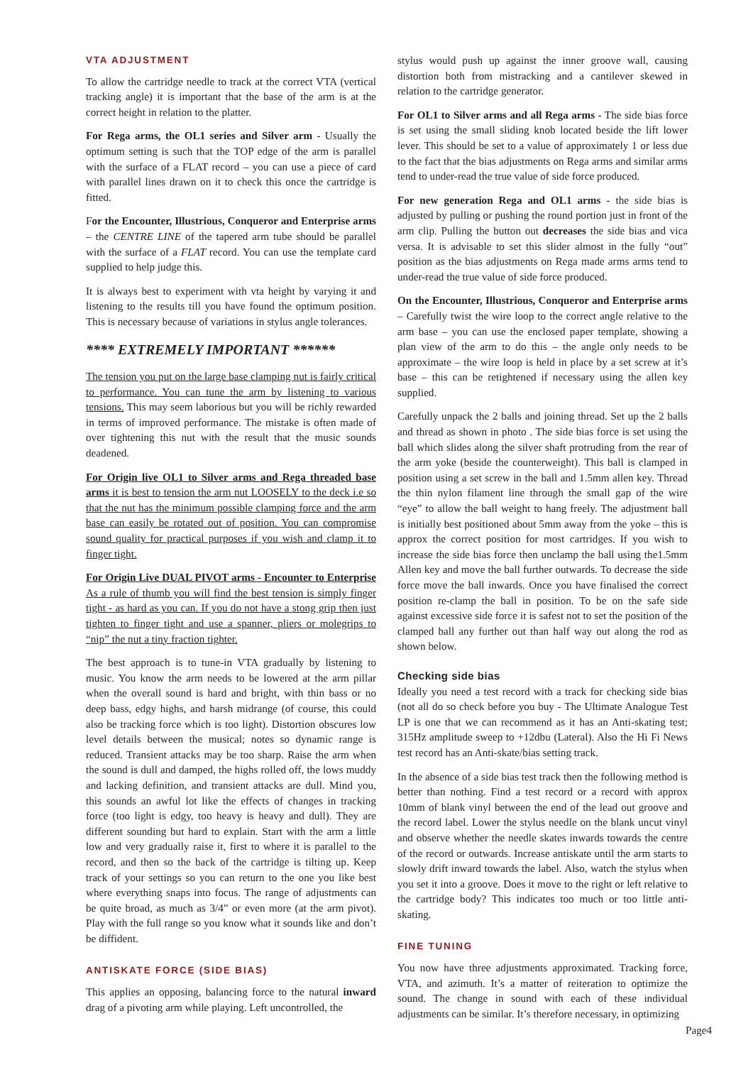VTA ADJUSTMENT
To allow the cartridge needle to track at the correct VTA (vertical tracking angle) it is important that the base of the arm is at the correct height in relation to the platter.
For Rega arms, the OL1 series and Silver arm - Usually the optimum setting is such that the TOP edge of the arm is parallel with the surface of a FLAT record – you can use a piece of card with parallel lines drawn on it to check this once the cartridge is fitted.
For the Encounter, Illustrious, Conqueror and Enterprise arms – the CENTRE LINE of the tapered arm tube should be parallel with the surface of a FLAT record. You can use the template card supplied to help judge this.
It is always best to experiment with vta height by varying it and listening to the results till you have found the optimum position. This is necessary because of variations in stylus angle tolerances.
**** EXTREMELY IMPORTANT ******
The tension you put on the large base clamping nut is fairly critical to performance. You can tune the arm by listening to various tensions. This may seem laborious but you will be richly rewarded in terms of improved performance. The mistake is often made of over tightening this nut with the result that the music sounds deadened.
For Origin live OL1 to Silver arms and Rega threaded base arms it is best to tension the arm nut LOOSELY to the deck i.e so that the nut has the minimum possible clamping force and the arm base can easily be rotated out of position. You can compromise sound quality for practical purposes if you wish and clamp it to finger tight.
For Origin Live DUAL PIVOT arms - Encounter to Enterprise As a rule of thumb you will find the best tension is simply finger tight - as hard as you can. If you do not have a stong grip then just tighten to finger tight and use a spanner, pliers or molegrips to “nip” the nut a tiny fraction tighter.
The best approach is to tune-in VTA gradually by listening to music. You know the arm needs to be lowered at the arm pillar when the overall sound is hard and bright, with thin bass or no deep bass, edgy highs, and harsh midrange (of course, this could also be tracking force which is too light). Distortion obscures low level details between the musical; notes so dynamic range is reduced. Transient attacks may be too sharp. Raise the arm when the sound is dull and damped, the highs rolled off, the lows muddy and lacking definition, and transient attacks are dull. Mind you, this sounds an awful lot like the effects of changes in tracking force (too light is edgy, too heavy is heavy and dull). They are different sounding but hard to explain. Start with the arm a little low and very gradually raise it, first to where it is parallel to the record, and then so the back of the cartridge is tilting up. Keep track of your settings so you can return to the one you like best where everything snaps into focus. The range of adjustments can be quite broad, as much as 3/4” or even more (at the arm pivot). Play with the full range so you know what it sounds like and don’t be diffident.
ANTISKATE FORCE (SIDE BIAS)
This applies an opposing, balancing force to the natural inward drag of a pivoting arm while playing. Left uncontrolled, the
stylus would push up against the inner groove wall, causing distortion both from mistracking and a cantilever skewed in relation to the cartridge generator.
For OL1 to Silver arms and all Rega arms - The side bias force is set using the small sliding knob located beside the lift lower lever. This should be set to a value of approximately 1 or less due to the fact that the bias adjustments on Rega arms and similar arms tend to under-read the true value of side force produced.
For new generation Rega and OL1 arms - the side bias is adjusted by pulling or pushing the round portion just in front of the arm clip. Pulling the button out decreases the side bias and vica versa. It is advisable to set this slider almost in the fully “out” position as the bias adjustments on Rega made arms arms tend to under-read the true value of side force produced.
On the Encounter, Illustrious, Conqueror and Enterprise arms – Carefully twist the wire loop to the correct angle relative to the arm base – you can use the enclosed paper template, showing a plan view of the arm to do this – the angle only needs to be approximate – the wire loop is held in place by a set screw at it’s base – this can be retightened if necessary using the allen key supplied.
Carefully unpack the 2 balls and joining thread. Set up the 2 balls and thread as shown in photo . The side bias force is set using the ball which slides along the silver shaft protruding from the rear of the arm yoke (beside the counterweight). This ball is clamped in position using a set screw in the ball and 1.5mm allen key. Thread the thin nylon filament line through the small gap of the wire “eye” to allow the ball weight to hang freely. The adjustment ball is initially best positioned about 5mm away from the yoke – this is approx the correct position for most cartridges. If you wish to increase the side bias force then unclamp the ball using the1.5mm Allen key and move the ball further outwards. To decrease the side force move the ball inwards. Once you have finalised the correct position re-clamp the ball in position. To be on the safe side against excessive side force it is safest not to set the position of the clamped ball any further out than half way out along the rod as shown below.
Checking side bias
Ideally you need a test record with a track for checking side bias (not all do so check before you buy - The Ultimate Analogue Test LP is one that we can recommend as it has an Anti-skating test; 315Hz amplitude sweep to +12dbu (Lateral). Also the Hi Fi News test record has an Anti-skate/bias setting track.
In the absence of a side bias test track then the following method is better than nothing. Find a test record or a record with approx 10mm of blank vinyl between the end of the lead out groove and the record label. Lower the stylus needle on the blank uncut vinyl and observe whether the needle skates inwards towards the centre of the record or outwards. Increase antiskate until the arm starts to slowly drift inward towards the label. Also, watch the stylus when you set it into a groove. Does it move to the right or left relative to the cartridge body? This indicates too much or too little anti-skating.
FINE TUNING
You now have three adjustments approximated. Tracking force, VTA, and azimuth. It’s a matter of reiteration to optimize the sound. The change in sound with each of these individual adjustments can be similar. It’s therefore necessary, in optimizing
Page4